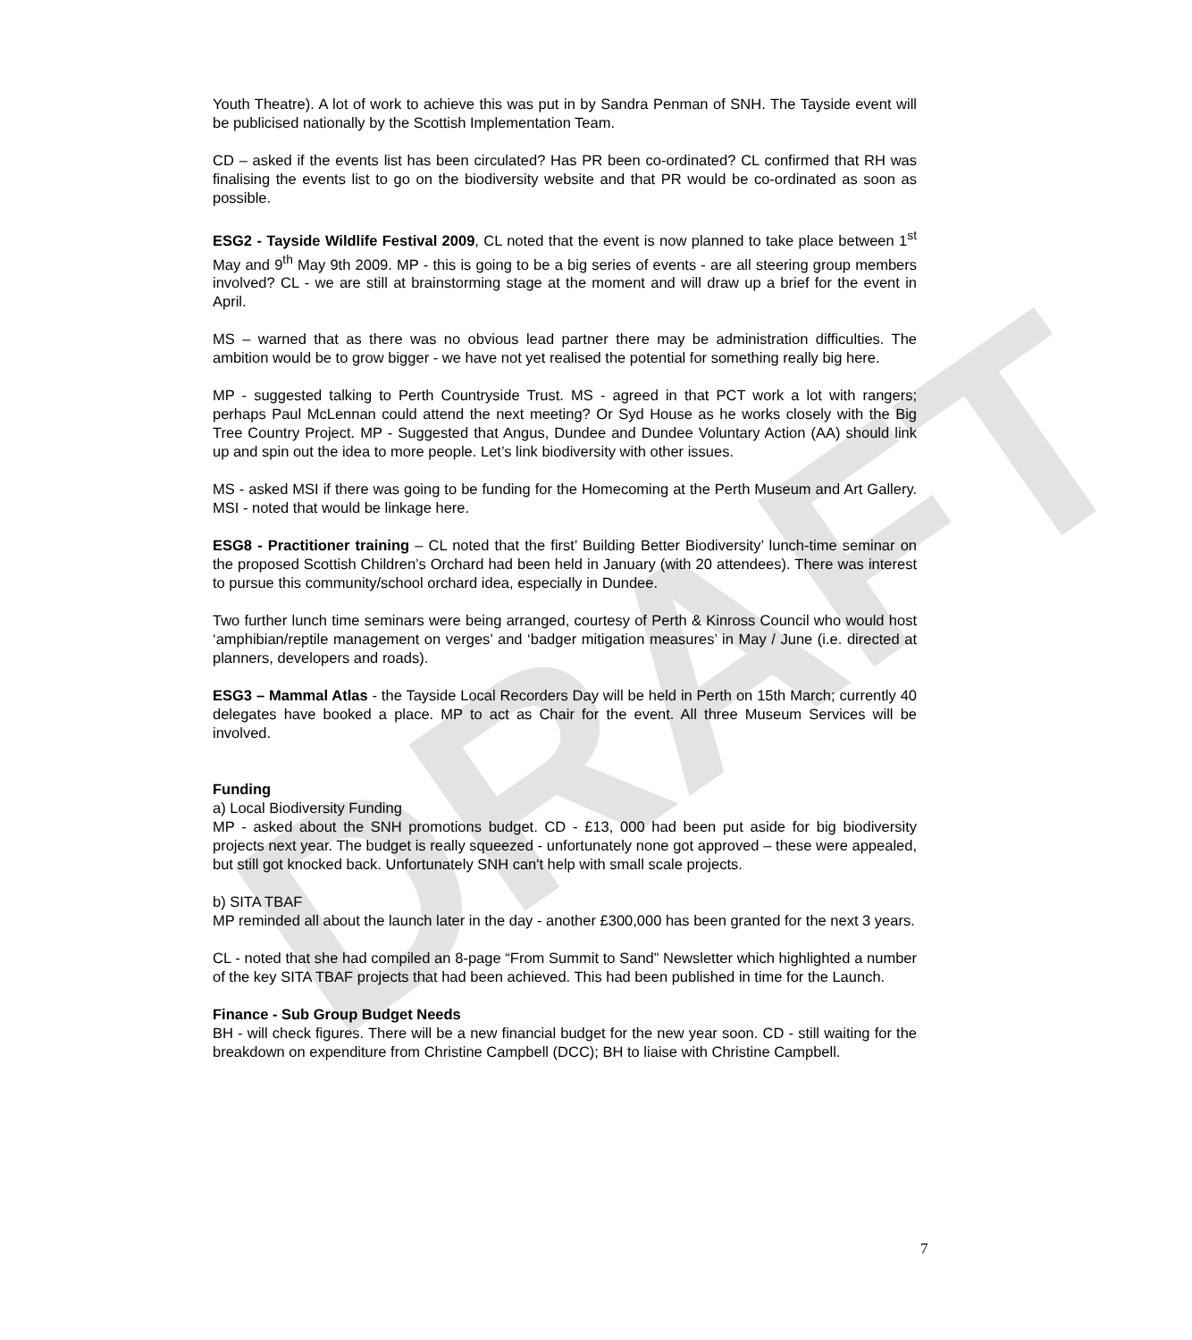DRAFT
Youth Theatre). A lot of work to achieve this was put in by Sandra Penman of SNH. The Tayside event will be publicised nationally by the Scottish Implementation Team.
CD – asked if the events list has been circulated? Has PR been co-ordinated? CL confirmed that RH was finalising the events list to go on the biodiversity website and that PR would be co-ordinated as soon as possible.
ESG2 - Tayside Wildlife Festival 2009, CL noted that the event is now planned to take place between 1<sup>st</sup> May and 9<sup>th</sup> May 9th 2009. MP - this is going to be a big series of events - are all steering group members involved? CL - we are still at brainstorming stage at the moment and will draw up a brief for the event in April.
MS – warned that as there was no obvious lead partner there may be administration difficulties. The ambition would be to grow bigger - we have not yet realised the potential for something really big here.
MP - suggested talking to Perth Countryside Trust. MS - agreed in that PCT work a lot with rangers; perhaps Paul McLennan could attend the next meeting? Or Syd House as he works closely with the Big Tree Country Project. MP - Suggested that Angus, Dundee and Dundee Voluntary Action (AA) should link up and spin out the idea to more people. Let’s link biodiversity with other issues.
MS - asked MSI if there was going to be funding for the Homecoming at the Perth Museum and Art Gallery. MSI - noted that would be linkage here.
ESG8 - Practitioner training – CL noted that the first’ Building Better Biodiversity’ lunch-time seminar on the proposed Scottish Children’s Orchard had been held in January (with 20 attendees). There was interest to pursue this community/school orchard idea, especially in Dundee.
Two further lunch time seminars were being arranged, courtesy of Perth & Kinross Council who would host ‘amphibian/reptile management on verges’ and ‘badger mitigation measures’ in May / June (i.e. directed at planners, developers and roads).
ESG3 – Mammal Atlas - the Tayside Local Recorders Day will be held in Perth on 15th March; currently 40 delegates have booked a place. MP to act as Chair for the event. All three Museum Services will be involved.
Funding
a) Local Biodiversity Funding
MP - asked about the SNH promotions budget. CD - £13, 000 had been put aside for big biodiversity projects next year. The budget is really squeezed - unfortunately none got approved – these were appealed, but still got knocked back. Unfortunately SNH can't help with small scale projects.
b) SITA TBAF
MP reminded all about the launch later in the day - another £300,000 has been granted for the next 3 years.
CL - noted that she had compiled an 8-page “From Summit to Sand” Newsletter which highlighted a number of the key SITA TBAF projects that had been achieved. This had been published in time for the Launch.
Finance - Sub Group Budget Needs
BH - will check figures. There will be a new financial budget for the new year soon. CD - still waiting for the breakdown on expenditure from Christine Campbell (DCC); BH to liaise with Christine Campbell.
7